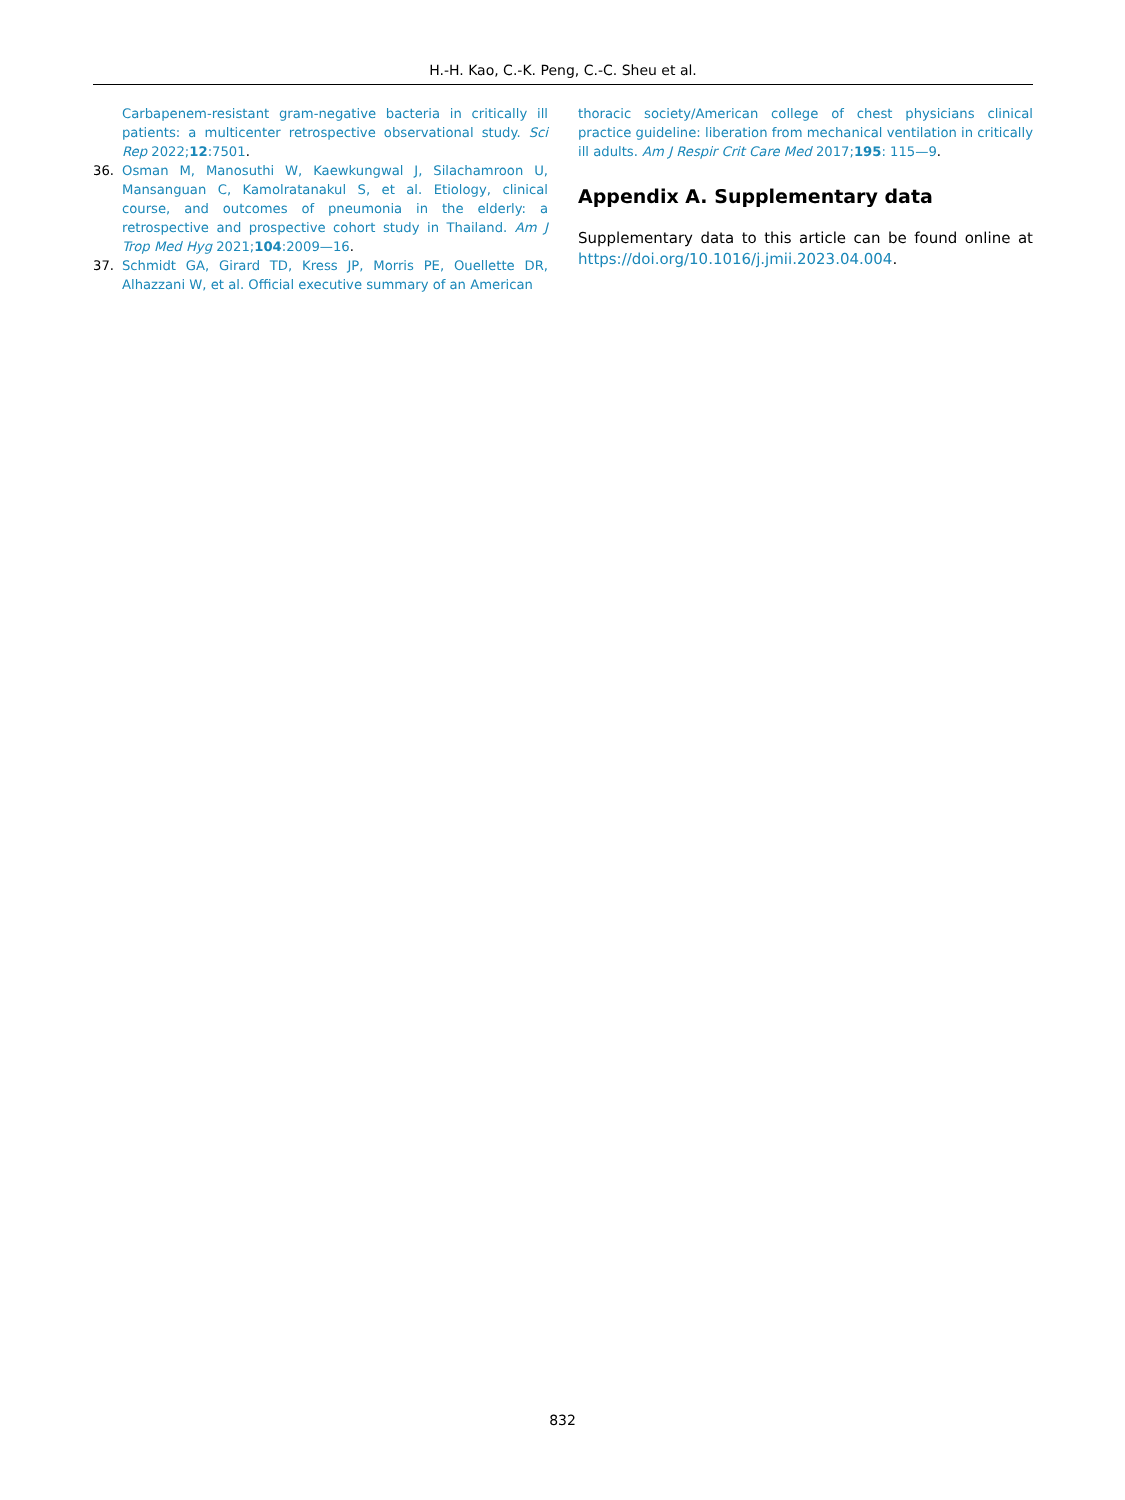H.-H. Kao, C.-K. Peng, C.-C. Sheu et al.
Carbapenem-resistant gram-negative bacteria in critically ill patients: a multicenter retrospective observational study. Sci Rep 2022;12:7501.
36. Osman M, Manosuthi W, Kaewkungwal J, Silachamroon U, Mansanguan C, Kamolratanakul S, et al. Etiology, clinical course, and outcomes of pneumonia in the elderly: a retrospective and prospective cohort study in Thailand. Am J Trop Med Hyg 2021;104:2009—16.
37. Schmidt GA, Girard TD, Kress JP, Morris PE, Ouellette DR, Alhazzani W, et al. Official executive summary of an American
thoracic society/American college of chest physicians clinical practice guideline: liberation from mechanical ventilation in critically ill adults. Am J Respir Crit Care Med 2017;195: 115—9.
Appendix A. Supplementary data
Supplementary data to this article can be found online at https://doi.org/10.1016/j.jmii.2023.04.004.
832